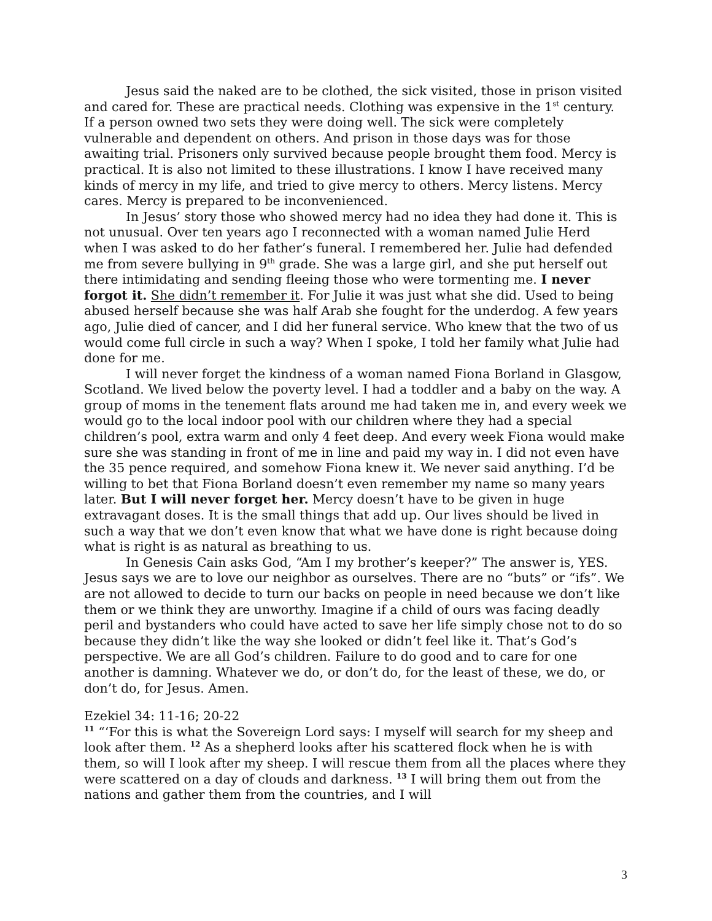Jesus said the naked are to be clothed, the sick visited, those in prison visited and cared for. These are practical needs. Clothing was expensive in the 1<sup>st</sup> century. If a person owned two sets they were doing well. The sick were completely vulnerable and dependent on others. And prison in those days was for those awaiting trial. Prisoners only survived because people brought them food. Mercy is practical. It is also not limited to these illustrations. I know I have received many kinds of mercy in my life, and tried to give mercy to others. Mercy listens. Mercy cares. Mercy is prepared to be inconvenienced.
In Jesus’ story those who showed mercy had no idea they had done it. This is not unusual. Over ten years ago I reconnected with a woman named Julie Herd when I was asked to do her father’s funeral. I remembered her. Julie had defended me from severe bullying in 9<sup>th</sup> grade. She was a large girl, and she put herself out there intimidating and sending fleeing those who were tormenting me. I never forgot it. She didn’t remember it. For Julie it was just what she did. Used to being abused herself because she was half Arab she fought for the underdog. A few years ago, Julie died of cancer, and I did her funeral service. Who knew that the two of us would come full circle in such a way? When I spoke, I told her family what Julie had done for me.
I will never forget the kindness of a woman named Fiona Borland in Glasgow, Scotland. We lived below the poverty level. I had a toddler and a baby on the way. A group of moms in the tenement flats around me had taken me in, and every week we would go to the local indoor pool with our children where they had a special children’s pool, extra warm and only 4 feet deep. And every week Fiona would make sure she was standing in front of me in line and paid my way in. I did not even have the 35 pence required, and somehow Fiona knew it. We never said anything. I’d be willing to bet that Fiona Borland doesn’t even remember my name so many years later. But I will never forget her. Mercy doesn’t have to be given in huge extravagant doses. It is the small things that add up. Our lives should be lived in such a way that we don’t even know that what we have done is right because doing what is right is as natural as breathing to us.
In Genesis Cain asks God, “Am I my brother’s keeper?” The answer is, YES. Jesus says we are to love our neighbor as ourselves. There are no “buts” or “ifs”. We are not allowed to decide to turn our backs on people in need because we don’t like them or we think they are unworthy. Imagine if a child of ours was facing deadly peril and bystanders who could have acted to save her life simply chose not to do so because they didn’t like the way she looked or didn’t feel like it. That’s God’s perspective. We are all God’s children. Failure to do good and to care for one another is damning. Whatever we do, or don’t do, for the least of these, we do, or don’t do, for Jesus. Amen.
Ezekiel 34: 11-16; 20-22
<sup>11</sup> “‘For this is what the Sovereign Lord says: I myself will search for my sheep and look after them. <sup>12</sup> As a shepherd looks after his scattered flock when he is with them, so will I look after my sheep. I will rescue them from all the places where they were scattered on a day of clouds and darkness. <sup>13</sup> I will bring them out from the nations and gather them from the countries, and I will
3